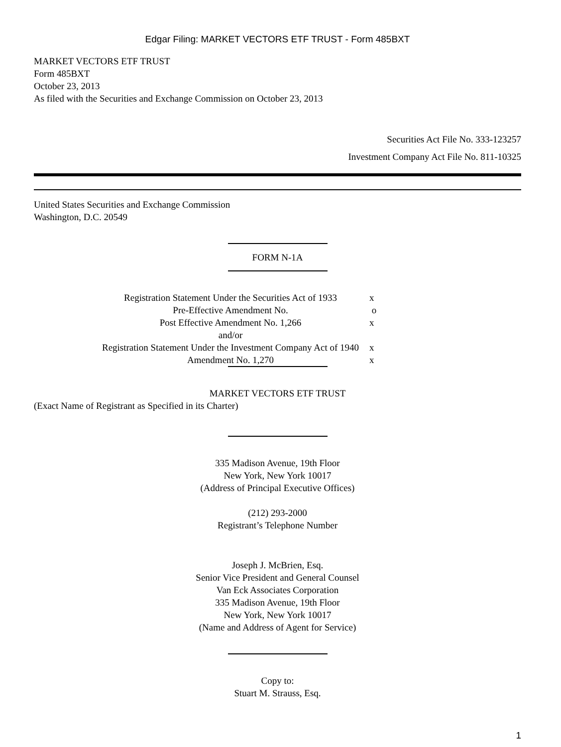Edgar Filing: MARKET VECTORS ETF TRUST - Form 485BXT
MARKET VECTORS ETF TRUST
Form 485BXT
October 23, 2013
As filed with the Securities and Exchange Commission on October 23, 2013
Securities Act File No. 333-123257
Investment Company Act File No. 811-10325
United States Securities and Exchange Commission
Washington, D.C. 20549
FORM N-1A
| Registration Statement Under the Securities Act of 1933 | x |
| Pre-Effective Amendment No. | o |
| Post Effective Amendment No. 1,266 | x |
| and/or | |
| Registration Statement Under the Investment Company Act of 1940 | x |
| Amendment No. 1,270 | x |
MARKET VECTORS ETF TRUST
(Exact Name of Registrant as Specified in its Charter)
335 Madison Avenue, 19th Floor
New York, New York 10017
(Address of Principal Executive Offices)
(212) 293-2000
Registrant’s Telephone Number
Joseph J. McBrien, Esq.
Senior Vice President and General Counsel
Van Eck Associates Corporation
335 Madison Avenue, 19th Floor
New York, New York 10017
(Name and Address of Agent for Service)
Copy to:
Stuart M. Strauss, Esq.
1